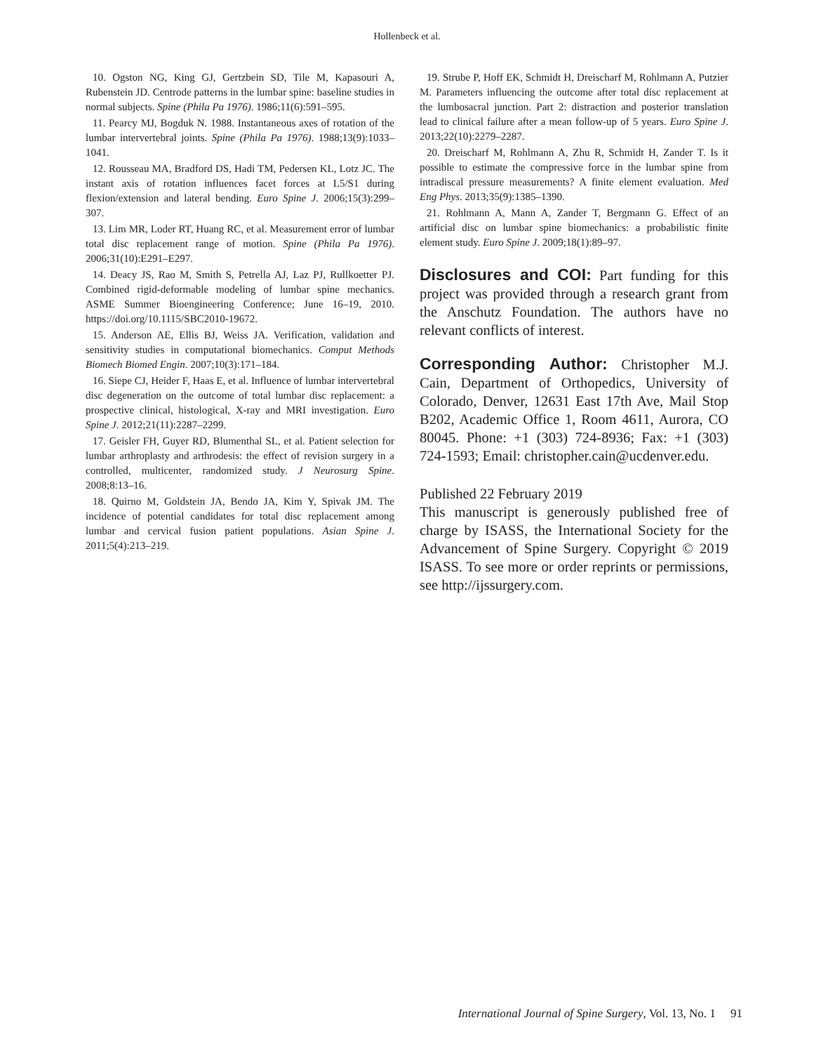Hollenbeck et al.
10. Ogston NG, King GJ, Gertzbein SD, Tile M, Kapasouri A, Rubenstein JD. Centrode patterns in the lumbar spine: baseline studies in normal subjects. Spine (Phila Pa 1976). 1986;11(6):591–595.
11. Pearcy MJ, Bogduk N. 1988. Instantaneous axes of rotation of the lumbar intervertebral joints. Spine (Phila Pa 1976). 1988;13(9):1033–1041.
12. Rousseau MA, Bradford DS, Hadi TM, Pedersen KL, Lotz JC. The instant axis of rotation influences facet forces at L5/S1 during flexion/extension and lateral bending. Euro Spine J. 2006;15(3):299–307.
13. Lim MR, Loder RT, Huang RC, et al. Measurement error of lumbar total disc replacement range of motion. Spine (Phila Pa 1976). 2006;31(10):E291–E297.
14. Deacy JS, Rao M, Smith S, Petrella AJ, Laz PJ, Rullkoetter PJ. Combined rigid-deformable modeling of lumbar spine mechanics. ASME Summer Bioengineering Conference; June 16–19, 2010. https://doi.org/10.1115/SBC2010-19672.
15. Anderson AE, Ellis BJ, Weiss JA. Verification, validation and sensitivity studies in computational biomechanics. Comput Methods Biomech Biomed Engin. 2007;10(3):171–184.
16. Siepe CJ, Heider F, Haas E, et al. Influence of lumbar intervertebral disc degeneration on the outcome of total lumbar disc replacement: a prospective clinical, histological, X-ray and MRI investigation. Euro Spine J. 2012;21(11):2287–2299.
17. Geisler FH, Guyer RD, Blumenthal SL, et al. Patient selection for lumbar arthroplasty and arthrodesis: the effect of revision surgery in a controlled, multicenter, randomized study. J Neurosurg Spine. 2008;8:13–16.
18. Quirno M, Goldstein JA, Bendo JA, Kim Y, Spivak JM. The incidence of potential candidates for total disc replacement among lumbar and cervical fusion patient populations. Asian Spine J. 2011;5(4):213–219.
19. Strube P, Hoff EK, Schmidt H, Dreischarf M, Rohlmann A, Putzier M. Parameters influencing the outcome after total disc replacement at the lumbosacral junction. Part 2: distraction and posterior translation lead to clinical failure after a mean follow-up of 5 years. Euro Spine J. 2013;22(10):2279–2287.
20. Dreischarf M, Rohlmann A, Zhu R, Schmidt H, Zander T. Is it possible to estimate the compressive force in the lumbar spine from intradiscal pressure measurements? A finite element evaluation. Med Eng Phys. 2013;35(9):1385–1390.
21. Rohlmann A, Mann A, Zander T, Bergmann G. Effect of an artificial disc on lumbar spine biomechanics: a probabilistic finite element study. Euro Spine J. 2009;18(1):89–97.
Disclosures and COI: Part funding for this project was provided through a research grant from the Anschutz Foundation. The authors have no relevant conflicts of interest.
Corresponding Author: Christopher M.J. Cain, Department of Orthopedics, University of Colorado, Denver, 12631 East 17th Ave, Mail Stop B202, Academic Office 1, Room 4611, Aurora, CO 80045. Phone: +1 (303) 724-8936; Fax: +1 (303) 724-1593; Email: christopher.cain@ucdenver.edu.
Published 22 February 2019
This manuscript is generously published free of charge by ISASS, the International Society for the Advancement of Spine Surgery. Copyright © 2019 ISASS. To see more or order reprints or permissions, see http://ijssurgery.com.
International Journal of Spine Surgery, Vol. 13, No. 1 91